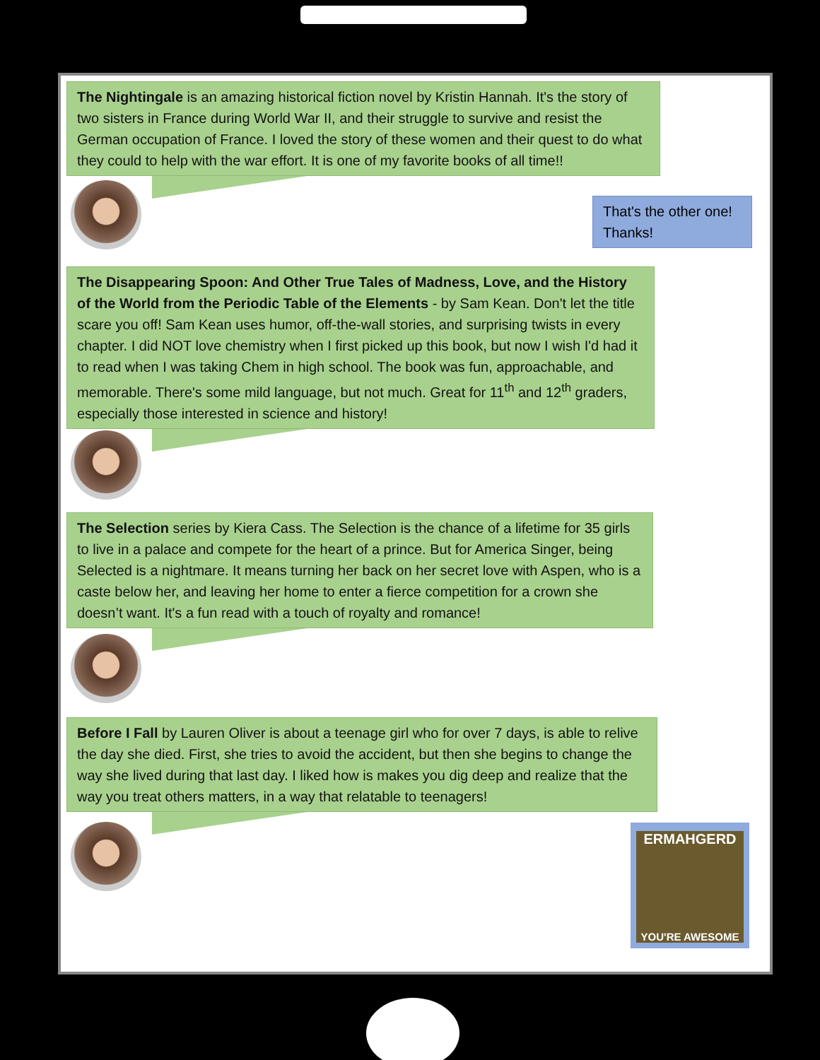The Nightingale is an amazing historical fiction novel by Kristin Hannah. It's the story of two sisters in France during World War II, and their struggle to survive and resist the German occupation of France. I loved the story of these women and their quest to do what they could to help with the war effort. It is one of my favorite books of all time!!
That's the other one! Thanks!
The Disappearing Spoon: And Other True Tales of Madness, Love, and the History of the World from the Periodic Table of the Elements - by Sam Kean. Don't let the title scare you off! Sam Kean uses humor, off-the-wall stories, and surprising twists in every chapter. I did NOT love chemistry when I first picked up this book, but now I wish I'd had it to read when I was taking Chem in high school. The book was fun, approachable, and memorable. There's some mild language, but not much. Great for 11<sup>th</sup> and 12<sup>th</sup> graders, especially those interested in science and history!
The Selection series by Kiera Cass. The Selection is the chance of a lifetime for 35 girls to live in a palace and compete for the heart of a prince. But for America Singer, being Selected is a nightmare. It means turning her back on her secret love with Aspen, who is a caste below her, and leaving her home to enter a fierce competition for a crown she doesn’t want. It's a fun read with a touch of royalty and romance!
Before I Fall by Lauren Oliver is about a teenage girl who for over 7 days, is able to relive the day she died. First, she tries to avoid the accident, but then she begins to change the way she lived during that last day. I liked how is makes you dig deep and realize that the way you treat others matters, in a way that relatable to teenagers!
ERMAHGERD
YOU'RE AWESOME